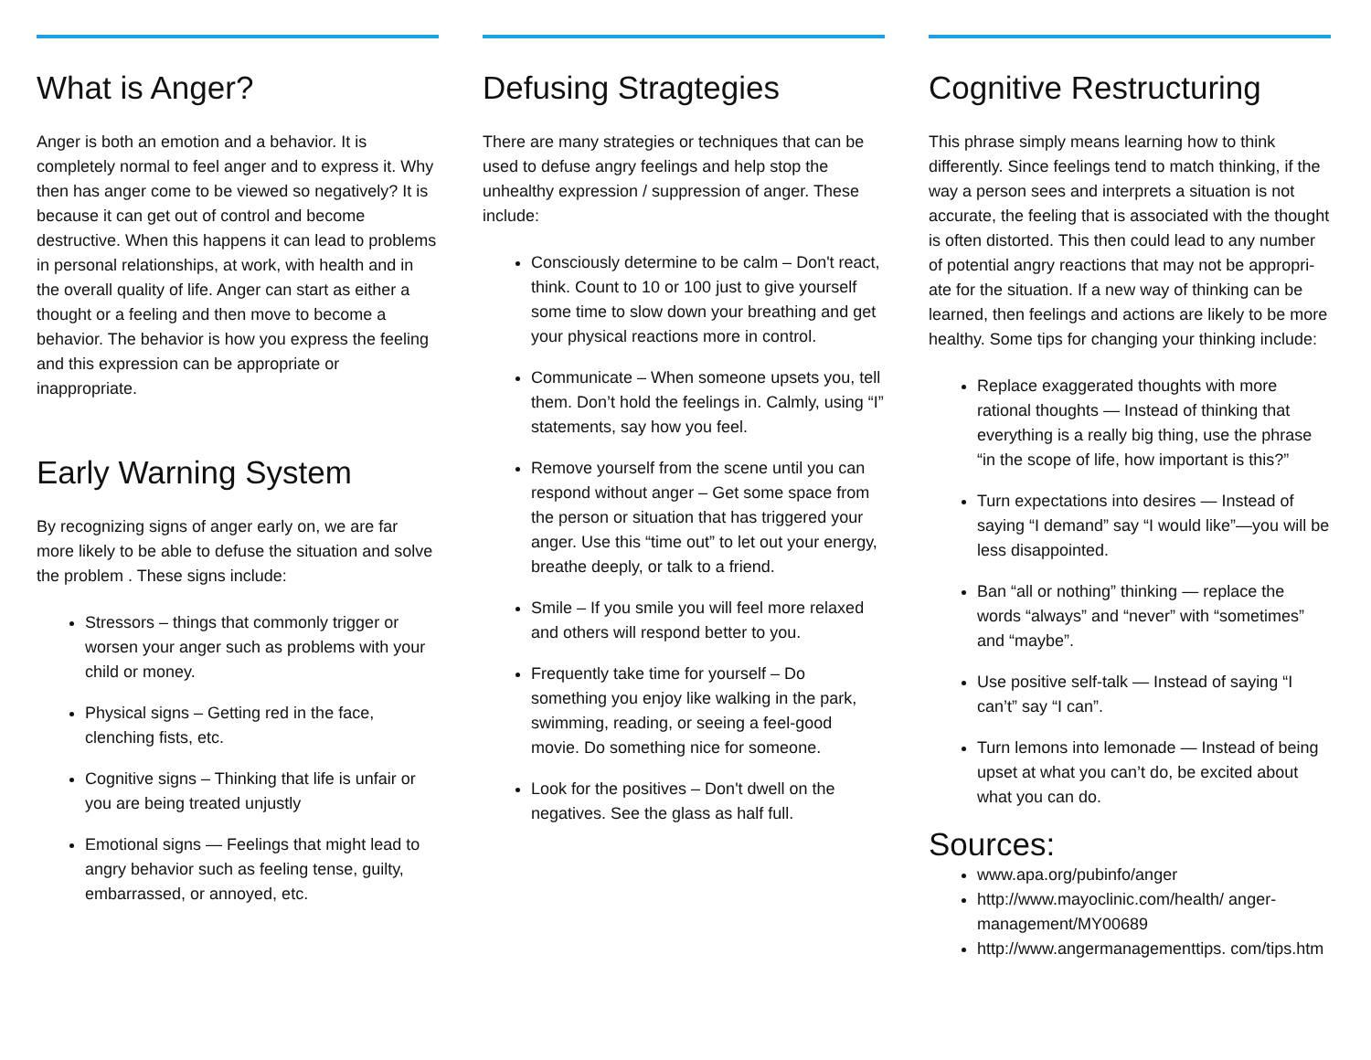What is Anger?
Anger is both an emotion and a behavior. It is completely normal to feel anger and to express it. Why then has anger come to be viewed so negatively? It is because it can get out of control and become destructive. When this happens it can lead to problems in personal relationships, at work, with health and in the overall quality of life. Anger can start as either a thought or a feeling and then move to become a behavior. The behavior is how you express the feeling and this expression can be appropriate or inappropriate.
Early Warning System
By recognizing signs of anger early on, we are far more likely to be able to defuse the situation and solve the problem . These signs include:
Stressors – things that commonly trigger or worsen your anger such as problems with your child or money.
Physical signs – Getting red in the face, clenching fists, etc.
Cognitive signs – Thinking that life is unfair or you are being treated unjustly
Emotional signs — Feelings that might lead to angry behavior such as feeling tense, guilty, embarrassed, or annoyed, etc.
Defusing Stragtegies
There are many strategies or techniques that can be used to defuse angry feelings and help stop the unhealthy expression / suppression of anger. These include:
Consciously determine to be calm – Don't react, think. Count to 10 or 100 just to give yourself some time to slow down your breathing and get your physical reactions more in control.
Communicate – When someone upsets you, tell them. Don’t hold the feelings in. Calmly, using “I” statements, say how you feel.
Remove yourself from the scene until you can respond without anger – Get some space from the person or situation that has triggered your anger. Use this “time out” to let out your energy, breathe deeply, or talk to a friend.
Smile – If you smile you will feel more relaxed and others will respond better to you.
Frequently take time for yourself – Do something you enjoy like walking in the park, swimming, reading, or seeing a feel-good movie. Do something nice for someone.
Look for the positives – Don't dwell on the negatives. See the glass as half full.
Cognitive Restructuring
This phrase simply means learning how to think differently. Since feelings tend to match thinking, if the way a person sees and interprets a situation is not accurate, the feeling that is associated with the thought is often distorted. This then could lead to any number of potential angry reactions that may not be appropri- ate for the situation. If a new way of thinking can be learned, then feelings and actions are likely to be more healthy. Some tips for changing your thinking include:
Replace exaggerated thoughts with more rational thoughts — Instead of thinking that everything is a really big thing, use the phrase “in the scope of life, how important is this?”
Turn expectations into desires — Instead of saying “I demand” say “I would like”—you will be less disappointed.
Ban “all or nothing” thinking — replace the words “always” and “never” with “sometimes” and “maybe”.
Use positive self-talk — Instead of saying “I can’t” say “I can”.
Turn lemons into lemonade — Instead of being upset at what you can’t do, be excited about what you can do.
Sources:
www.apa.org/pubinfo/anger
http://www.mayoclinic.com/health/ anger-management/MY00689
http://www.angermanagementtips. com/tips.htm